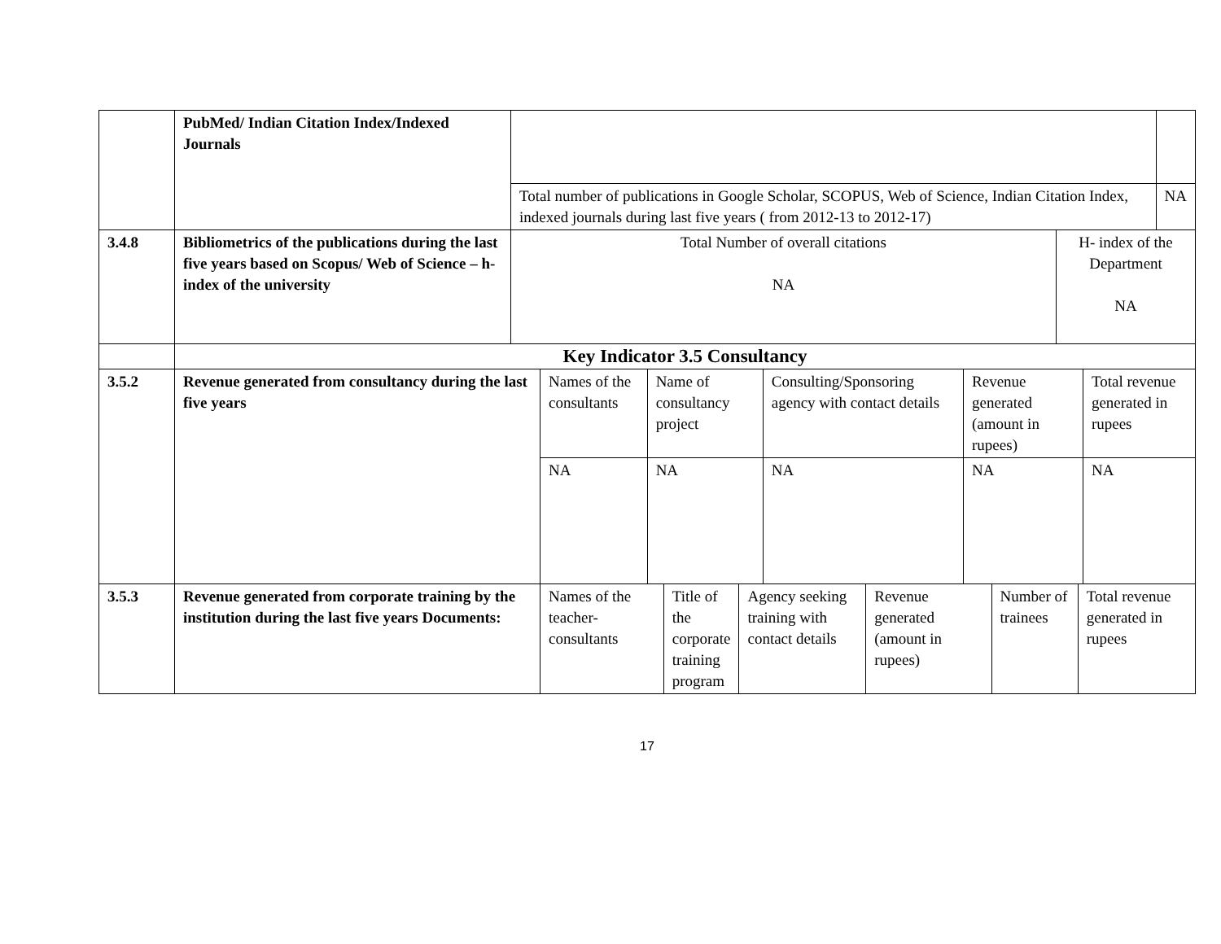| | PubMed/ Indian Citation Index/Indexed Journals | | |
| | | Total number of publications in Google Scholar, SCOPUS, Web of Science, Indian Citation Index, indexed journals during last five years ( from 2012-13 to 2012-17) | NA |
| 3.4.8 | Bibliometrics of the publications during the last five years based on Scopus/ Web of Science – h-index of the university | Total Number of overall citations NA | H- index of the Department NA |
| | Key Indicator 3.5 Consultancy | | |
| 3.5.2 | Revenue generated from consultancy during the last five years | Names of the consultants | Name of consultancy project | Consulting/Sponsoring agency with contact details | Revenue generated (amount in rupees) | Total revenue generated in rupees |
| | | NA | NA | NA | NA | NA |
| 3.5.3 | Revenue generated from corporate training by the institution during the last five years Documents: | Names of the teacher-consultants | Title of the corporate training program | Agency seeking training with contact details | Revenue generated (amount in rupees) | Number of trainees | Total revenue generated in rupees |
17